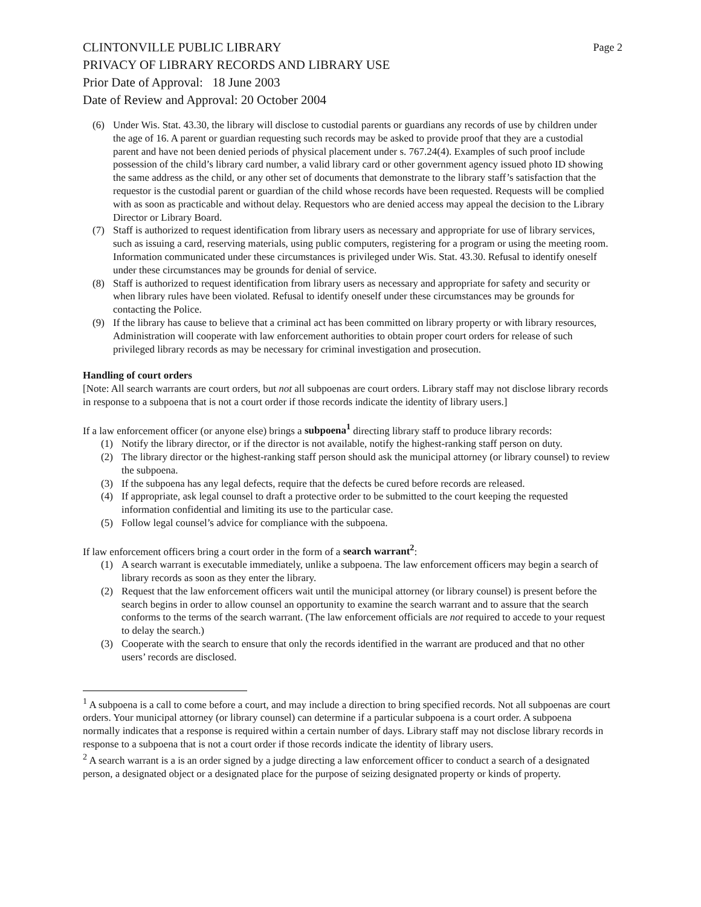CLINTONVILLE PUBLIC LIBRARY Page 2
PRIVACY OF LIBRARY RECORDS AND LIBRARY USE
Prior Date of Approval: 18 June 2003
Date of Review and Approval: 20 October 2004
(6) Under Wis. Stat. 43.30, the library will disclose to custodial parents or guardians any records of use by children under the age of 16. A parent or guardian requesting such records may be asked to provide proof that they are a custodial parent and have not been denied periods of physical placement under s. 767.24(4). Examples of such proof include possession of the child’s library card number, a valid library card or other government agency issued photo ID showing the same address as the child, or any other set of documents that demonstrate to the library staff’s satisfaction that the requestor is the custodial parent or guardian of the child whose records have been requested. Requests will be complied with as soon as practicable and without delay. Requestors who are denied access may appeal the decision to the Library Director or Library Board.
(7) Staff is authorized to request identification from library users as necessary and appropriate for use of library services, such as issuing a card, reserving materials, using public computers, registering for a program or using the meeting room. Information communicated under these circumstances is privileged under Wis. Stat. 43.30. Refusal to identify oneself under these circumstances may be grounds for denial of service.
(8) Staff is authorized to request identification from library users as necessary and appropriate for safety and security or when library rules have been violated. Refusal to identify oneself under these circumstances may be grounds for contacting the Police.
(9) If the library has cause to believe that a criminal act has been committed on library property or with library resources, Administration will cooperate with law enforcement authorities to obtain proper court orders for release of such privileged library records as may be necessary for criminal investigation and prosecution.
Handling of court orders
[Note: All search warrants are court orders, but not all subpoenas are court orders. Library staff may not disclose library records in response to a subpoena that is not a court order if those records indicate the identity of library users.]
If a law enforcement officer (or anyone else) brings a subpoena<sup>1</sup> directing library staff to produce library records:
(1) Notify the library director, or if the director is not available, notify the highest-ranking staff person on duty.
(2) The library director or the highest-ranking staff person should ask the municipal attorney (or library counsel) to review the subpoena.
(3) If the subpoena has any legal defects, require that the defects be cured before records are released.
(4) If appropriate, ask legal counsel to draft a protective order to be submitted to the court keeping the requested information confidential and limiting its use to the particular case.
(5) Follow legal counsel’s advice for compliance with the subpoena.
If law enforcement officers bring a court order in the form of a search warrant<sup>2</sup>:
(1) A search warrant is executable immediately, unlike a subpoena. The law enforcement officers may begin a search of library records as soon as they enter the library.
(2) Request that the law enforcement officers wait until the municipal attorney (or library counsel) is present before the search begins in order to allow counsel an opportunity to examine the search warrant and to assure that the search conforms to the terms of the search warrant. (The law enforcement officials are not required to accede to your request to delay the search.)
(3) Cooperate with the search to ensure that only the records identified in the warrant are produced and that no other users’ records are disclosed.
<sup>1</sup> A subpoena is a call to come before a court, and may include a direction to bring specified records. Not all subpoenas are court orders. Your municipal attorney (or library counsel) can determine if a particular subpoena is a court order. A subpoena normally indicates that a response is required within a certain number of days. Library staff may not disclose library records in response to a subpoena that is not a court order if those records indicate the identity of library users.
<sup>2</sup> A search warrant is a is an order signed by a judge directing a law enforcement officer to conduct a search of a designated person, a designated object or a designated place for the purpose of seizing designated property or kinds of property.